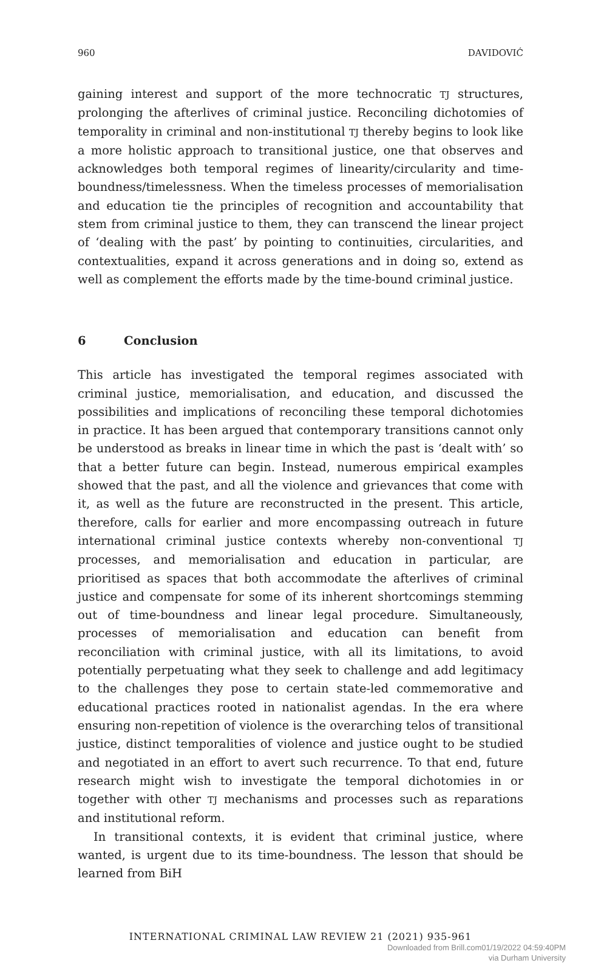960 DAVIDOVIĆ
gaining interest and support of the more technocratic TJ structures, prolonging the afterlives of criminal justice. Reconciling dichotomies of temporality in criminal and non-institutional TJ thereby begins to look like a more holistic approach to transitional justice, one that observes and acknowledges both temporal regimes of linearity/circularity and time-boundness/timelessness. When the timeless processes of memorialisation and education tie the principles of recognition and accountability that stem from criminal justice to them, they can transcend the linear project of ‘dealing with the past’ by pointing to continuities, circularities, and contextualities, expand it across generations and in doing so, extend as well as complement the efforts made by the time-bound criminal justice.
6 Conclusion
This article has investigated the temporal regimes associated with criminal justice, memorialisation, and education, and discussed the possibilities and implications of reconciling these temporal dichotomies in practice. It has been argued that contemporary transitions cannot only be understood as breaks in linear time in which the past is ‘dealt with’ so that a better future can begin. Instead, numerous empirical examples showed that the past, and all the violence and grievances that come with it, as well as the future are reconstructed in the present. This article, therefore, calls for earlier and more encompassing outreach in future international criminal justice contexts whereby non-conventional TJ processes, and memorialisation and education in particular, are prioritised as spaces that both accommodate the afterlives of criminal justice and compensate for some of its inherent shortcomings stemming out of time-boundness and linear legal procedure. Simultaneously, processes of memorialisation and education can benefit from reconciliation with criminal justice, with all its limitations, to avoid potentially perpetuating what they seek to challenge and add legitimacy to the challenges they pose to certain state-led commemorative and educational practices rooted in nationalist agendas. In the era where ensuring non-repetition of violence is the overarching telos of transitional justice, distinct temporalities of violence and justice ought to be studied and negotiated in an effort to avert such recurrence. To that end, future research might wish to investigate the temporal dichotomies in or together with other TJ mechanisms and processes such as reparations and institutional reform.
In transitional contexts, it is evident that criminal justice, where wanted, is urgent due to its time-boundness. The lesson that should be learned from BiH
INTERNATIONAL CRIMINAL LAW REVIEW 21 (2021) 935-961
Downloaded from Brill.com01/19/2022 04:59:40PM
via Durham University